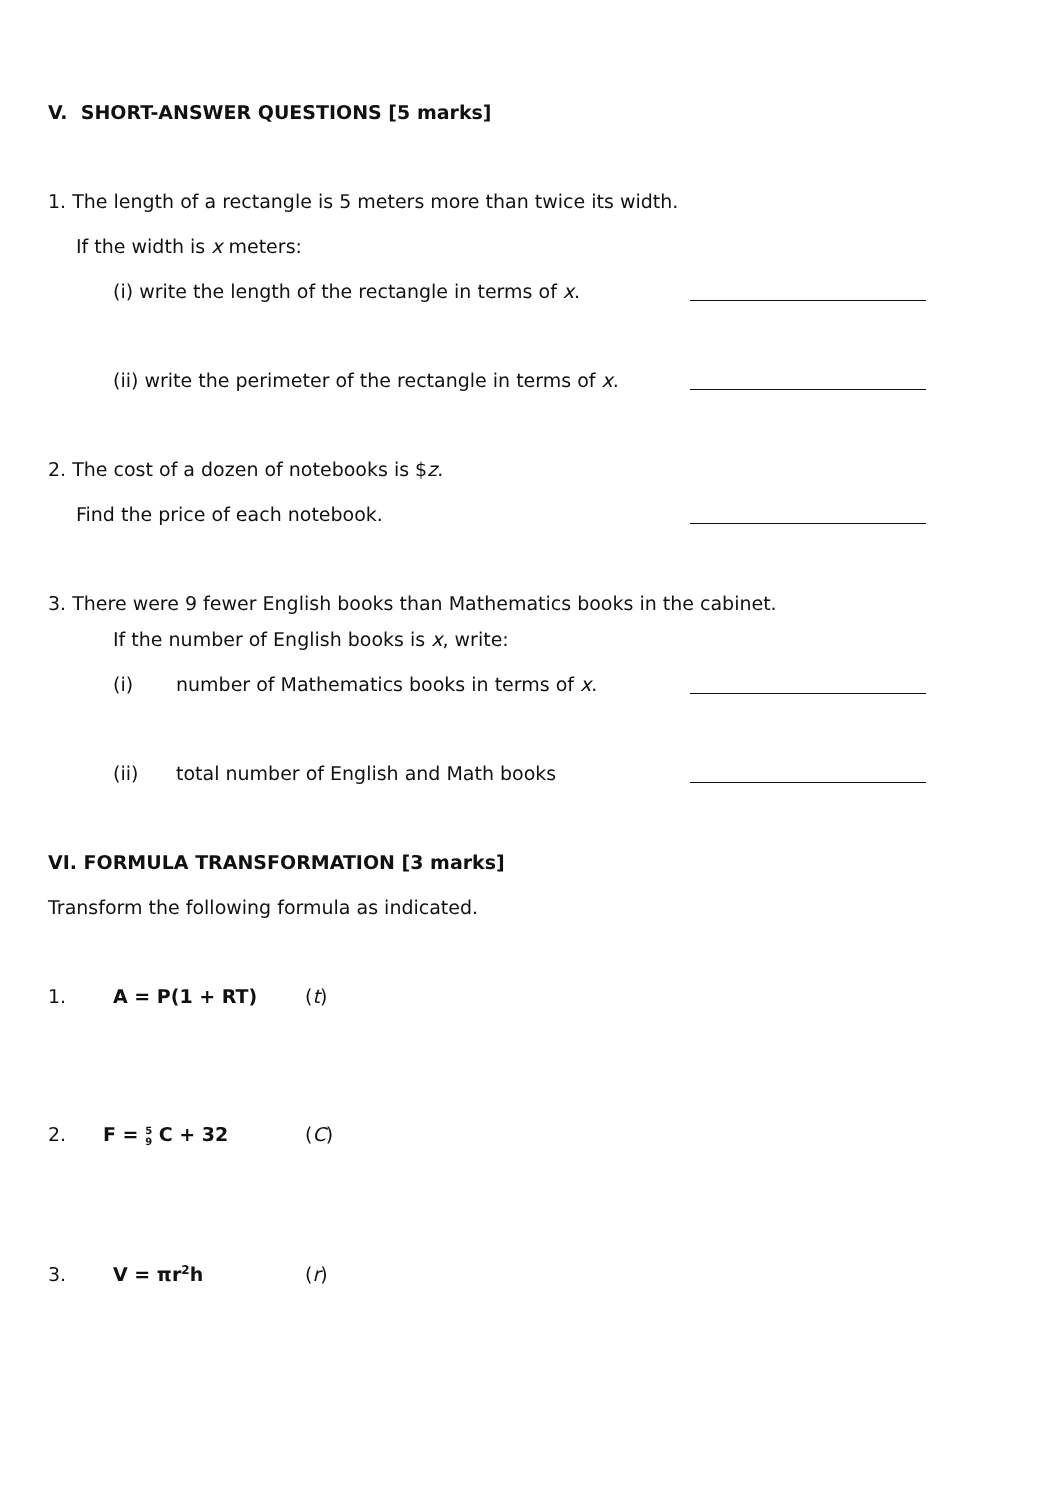V. SHORT-ANSWER QUESTIONS [5 marks]
1. The length of a rectangle is 5 meters more than twice its width.
If the width is x meters:
(i) write the length of the rectangle in terms of x.
(ii) write the perimeter of the rectangle in terms of x.
2. The cost of a dozen of notebooks is $z.
Find the price of each notebook.
3. There were 9 fewer English books than Mathematics books in the cabinet.
If the number of English books is x, write:
(i) number of Mathematics books in terms of x.
(ii) total number of English and Math books
VI. FORMULA TRANSFORMATION [3 marks]
Transform the following formula as indicated.
1. A = P(1 + RT) (t)
2.
F = 5
9 C + 32
(C)
3. V = πr<sup>2</sup>h (r)